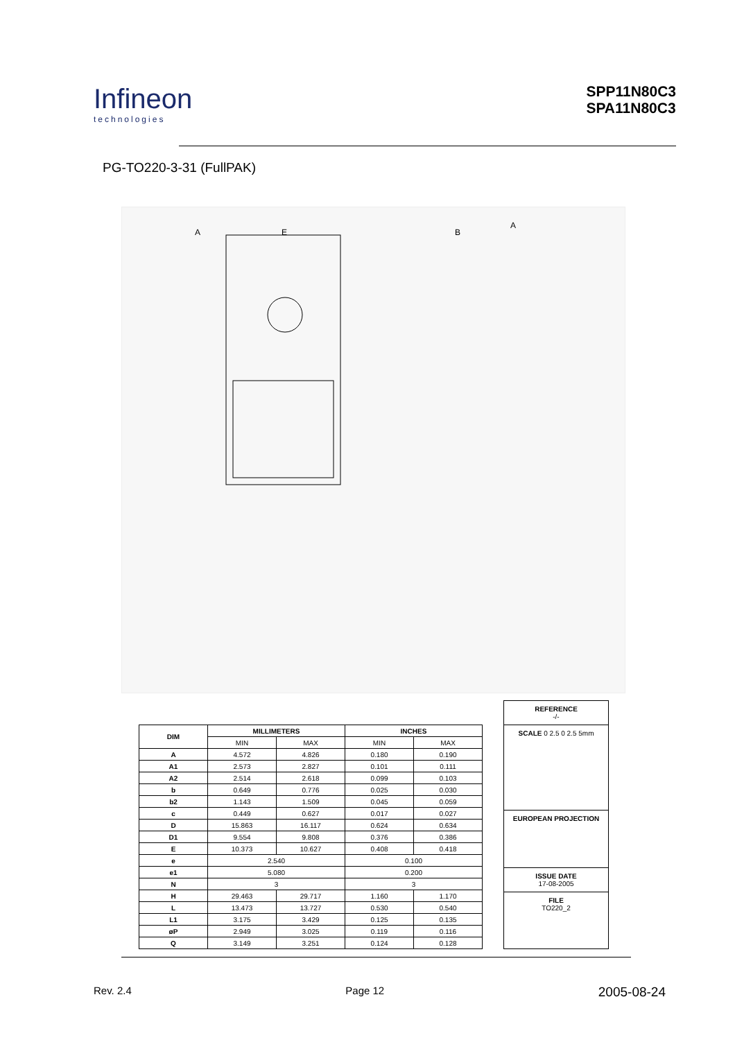Infineon
technologies
SPP11N80C3
SPA11N80C3
PG-TO220-3-31 (FullPAK)
A
E
B
A
| DIM | MILLIMETERS | | INCHES | |
| --- | --- | --- | --- | --- |
| | MIN | MAX | MIN | MAX |
| A | 4.572 | 4.826 | 0.180 | 0.190 |
| A1 | 2.573 | 2.827 | 0.101 | 0.111 |
| A2 | 2.514 | 2.618 | 0.099 | 0.103 |
| b | 0.649 | 0.776 | 0.025 | 0.030 |
| b2 | 1.143 | 1.509 | 0.045 | 0.059 |
| c | 0.449 | 0.627 | 0.017 | 0.027 |
| D | 15.863 | 16.117 | 0.624 | 0.634 |
| D1 | 9.554 | 9.808 | 0.376 | 0.386 |
| E | 10.373 | 10.627 | 0.408 | 0.418 |
| e | 2.540 | | 0.100 | |
| e1 | 5.080 | | 0.200 | |
| N | 3 | | 3 | |
| H | 29.463 | 29.717 | 1.160 | 1.170 |
| L | 13.473 | 13.727 | 0.530 | 0.540 |
| L1 | 3.175 | 3.429 | 0.125 | 0.135 |
| øP | 2.949 | 3.025 | 0.119 | 0.116 |
| Q | 3.149 | 3.251 | 0.124 | 0.128 |
REFERENCE
-/-
SCALE 0 2.5 0 2.5 5mm
EUROPEAN PROJECTION
ISSUE DATE
17-08-2005
FILE
TO220_2
Rev. 2.4 Page 12 2005-08-24